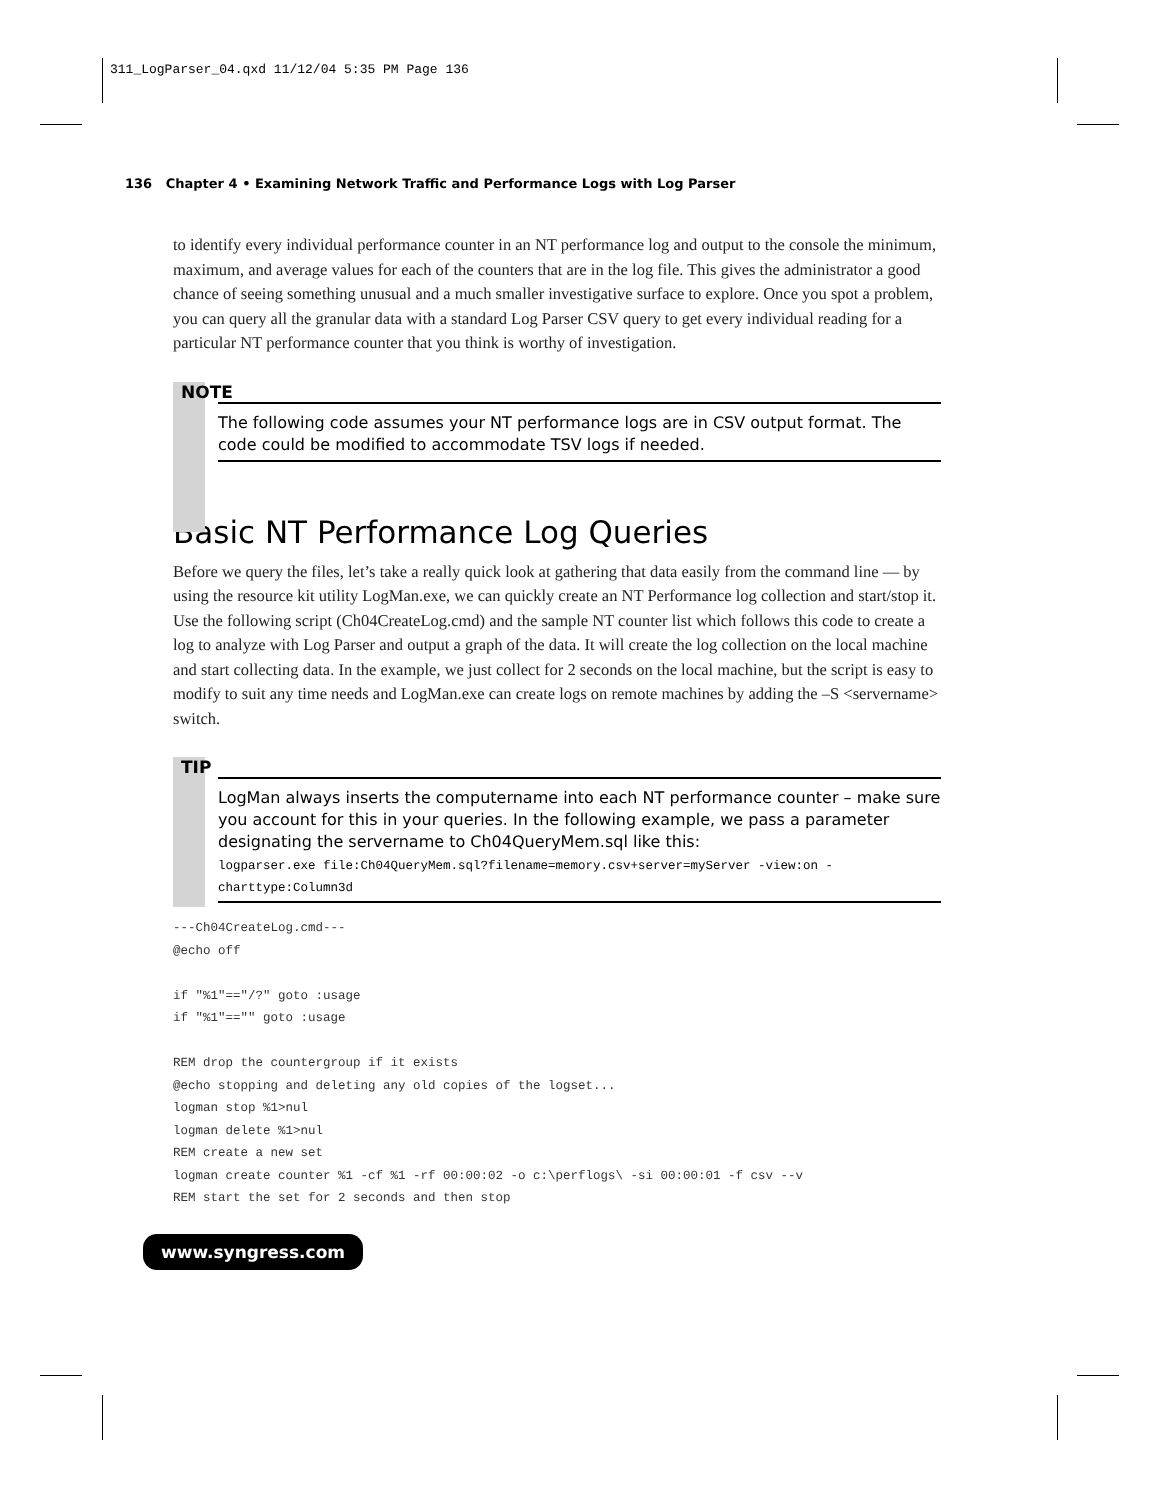311_LogParser_04.qxd 11/12/04 5:35 PM Page 136
136 Chapter 4 • Examining Network Traffic and Performance Logs with Log Parser
to identify every individual performance counter in an NT performance log and output to the console the minimum, maximum, and average values for each of the counters that are in the log file. This gives the administrator a good chance of seeing something unusual and a much smaller investigative surface to explore. Once you spot a problem, you can query all the granular data with a standard Log Parser CSV query to get every individual reading for a particular NT performance counter that you think is worthy of investigation.
NOTE
The following code assumes your NT performance logs are in CSV output format. The code could be modified to accommodate TSV logs if needed.
Basic NT Performance Log Queries
Before we query the files, let’s take a really quick look at gathering that data easily from the command line — by using the resource kit utility LogMan.exe, we can quickly create an NT Performance log collection and start/stop it. Use the following script (Ch04CreateLog.cmd) and the sample NT counter list which follows this code to create a log to analyze with Log Parser and output a graph of the data. It will create the log collection on the local machine and start collecting data. In the example, we just collect for 2 seconds on the local machine, but the script is easy to modify to suit any time needs and LogMan.exe can create logs on remote machines by adding the –S <servername> switch.
TIP
LogMan always inserts the computername into each NT performance counter – make sure you account for this in your queries. In the following example, we pass a parameter designating the servername to Ch04QueryMem.sql like this:
logparser.exe file:Ch04QueryMem.sql?filename=memory.csv+server=myServer -view:on -charttype:Column3d
---Ch04CreateLog.cmd---
@echo off

if "%1"=="/?" goto :usage
if "%1"=="" goto :usage

REM drop the countergroup if it exists
@echo stopping and deleting any old copies of the logset...
logman stop %1>nul
logman delete %1>nul
REM create a new set
logman create counter %1 -cf %1 -rf 00:00:02 -o c:\perflogs\ -si 00:00:01 -f csv --v
REM start the set for 2 seconds and then stop
www.syngress.com